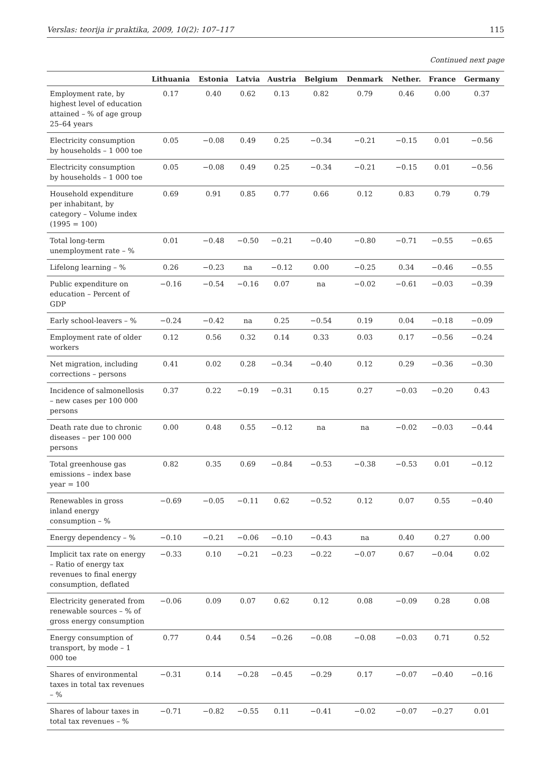Verslas: teorija ir praktika, 2009, 10(2): 107–117 115
Continued next page
| | Lithuania | Estonia | Latvia | Austria | Belgium | Denmark | Nether. | France | Germany |
| --- | --- | --- | --- | --- | --- | --- | --- | --- | --- |
| Employment rate, by highest level of education attained – % of age group 25–64 years | 0.17 | 0.40 | 0.62 | 0.13 | 0.82 | 0.79 | 0.46 | 0.00 | 0.37 |
| Electricity consumption by households – 1 000 toe | 0.05 | −0.08 | 0.49 | 0.25 | −0.34 | −0.21 | −0.15 | 0.01 | −0.56 |
| Electricity consumption by households – 1 000 toe | 0.05 | −0.08 | 0.49 | 0.25 | −0.34 | −0.21 | −0.15 | 0.01 | −0.56 |
| Household expenditure per inhabitant, by category – Volume index (1995 = 100) | 0.69 | 0.91 | 0.85 | 0.77 | 0.66 | 0.12 | 0.83 | 0.79 | 0.79 |
| Total long-term unemployment rate – % | 0.01 | −0.48 | −0.50 | −0.21 | −0.40 | −0.80 | −0.71 | −0.55 | −0.65 |
| Lifelong learning – % | 0.26 | −0.23 | na | −0.12 | 0.00 | −0.25 | 0.34 | −0.46 | −0.55 |
| Public expenditure on education – Percent of GDP | −0.16 | −0.54 | −0.16 | 0.07 | na | −0.02 | −0.61 | −0.03 | −0.39 |
| Early school-leavers – % | −0.24 | −0.42 | na | 0.25 | −0.54 | 0.19 | 0.04 | −0.18 | −0.09 |
| Employment rate of older workers | 0.12 | 0.56 | 0.32 | 0.14 | 0.33 | 0.03 | 0.17 | −0.56 | −0.24 |
| Net migration, including corrections – persons | 0.41 | 0.02 | 0.28 | −0.34 | −0.40 | 0.12 | 0.29 | −0.36 | −0.30 |
| Incidence of salmonellosis – new cases per 100 000 persons | 0.37 | 0.22 | −0.19 | −0.31 | 0.15 | 0.27 | −0.03 | −0.20 | 0.43 |
| Death rate due to chronic diseases – per 100 000 persons | 0.00 | 0.48 | 0.55 | −0.12 | na | na | −0.02 | −0.03 | −0.44 |
| Total greenhouse gas emissions – index base year = 100 | 0.82 | 0.35 | 0.69 | −0.84 | −0.53 | −0.38 | −0.53 | 0.01 | −0.12 |
| Renewables in gross inland energy consumption – % | −0.69 | −0.05 | −0.11 | 0.62 | −0.52 | 0.12 | 0.07 | 0.55 | −0.40 |
| Energy dependency – % | −0.10 | −0.21 | −0.06 | −0.10 | −0.43 | na | 0.40 | 0.27 | 0.00 |
| Implicit tax rate on energy – Ratio of energy tax revenues to final energy consumption, deflated | −0.33 | 0.10 | −0.21 | −0.23 | −0.22 | −0.07 | 0.67 | −0.04 | 0.02 |
| Electricity generated from renewable sources – % of gross energy consumption | −0.06 | 0.09 | 0.07 | 0.62 | 0.12 | 0.08 | −0.09 | 0.28 | 0.08 |
| Energy consumption of transport, by mode – 1 000 toe | 0.77 | 0.44 | 0.54 | −0.26 | −0.08 | −0.08 | −0.03 | 0.71 | 0.52 |
| Shares of environmental taxes in total tax revenues – % | −0.31 | 0.14 | −0.28 | −0.45 | −0.29 | 0.17 | −0.07 | −0.40 | −0.16 |
| Shares of labour taxes in total tax revenues – % | −0.71 | −0.82 | −0.55 | 0.11 | −0.41 | −0.02 | −0.07 | −0.27 | 0.01 |